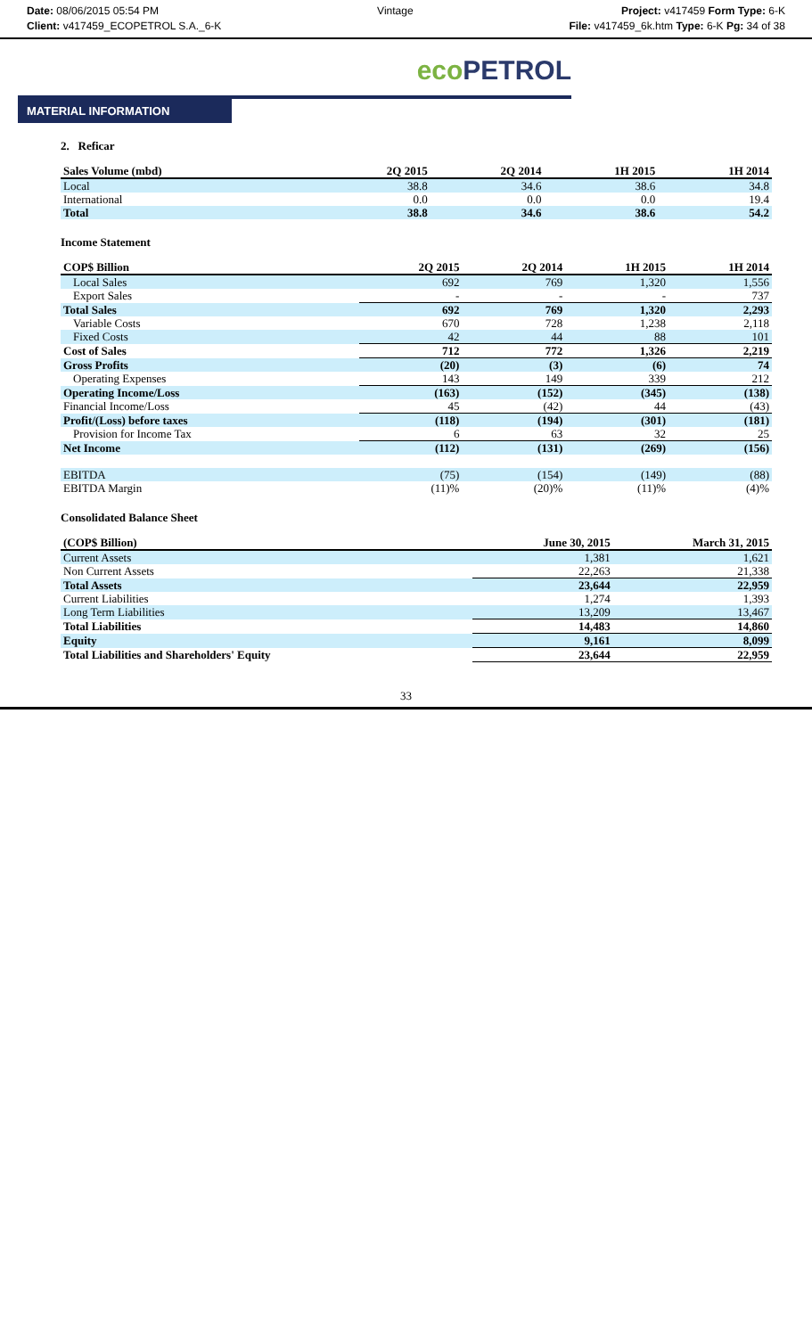Date: 08/06/2015 05:54 PM
Client: v417459_ECOPETROL S.A._6-K
Vintage Project: v417459 Form Type: 6-K
File: v417459_6k.htm Type: 6-K Pg: 34 of 38
eco PETROL
MATERIAL INFORMATION
2. Reficar
| Sales Volume (mbd) | 2Q 2015 | 2Q 2014 | 1H 2015 | 1H 2014 |
| --- | --- | --- | --- | --- |
| Local | 38.8 | 34.6 | 38.6 | 34.8 |
| International | 0.0 | 0.0 | 0.0 | 19.4 |
| Total | 38.8 | 34.6 | 38.6 | 54.2 |
Income Statement
| COP$ Billion | 2Q 2015 | 2Q 2014 | 1H 2015 | 1H 2014 |
| --- | --- | --- | --- | --- |
| Local Sales | 692 | 769 | 1,320 | 1,556 |
| Export Sales | - | - | - | 737 |
| Total Sales | 692 | 769 | 1,320 | 2,293 |
| Variable Costs | 670 | 728 | 1,238 | 2,118 |
| Fixed Costs | 42 | 44 | 88 | 101 |
| Cost of Sales | 712 | 772 | 1,326 | 2,219 |
| Gross Profits | (20) | (3) | (6) | 74 |
| Operating Expenses | 143 | 149 | 339 | 212 |
| Operating Income/Loss | (163) | (152) | (345) | (138) |
| Financial Income/Loss | 45 | (42) | 44 | (43) |
| Profit/(Loss) before taxes | (118) | (194) | (301) | (181) |
| Provision for Income Tax | 6 | 63 | 32 | 25 |
| Net Income | (112) | (131) | (269) | (156) |
| EBITDA | (75) | (154) | (149) | (88) |
| EBITDA Margin | (11)% | (20)% | (11)% | (4)% |
Consolidated Balance Sheet
| (COP$ Billion) | June 30, 2015 | March 31, 2015 |
| --- | --- | --- |
| Current Assets | 1,381 | 1,621 |
| Non Current Assets | 22,263 | 21,338 |
| Total Assets | 23,644 | 22,959 |
| Current Liabilities | 1,274 | 1,393 |
| Long Term Liabilities | 13,209 | 13,467 |
| Total Liabilities | 14,483 | 14,860 |
| Equity | 9,161 | 8,099 |
| Total Liabilities and Shareholders' Equity | 23,644 | 22,959 |
33